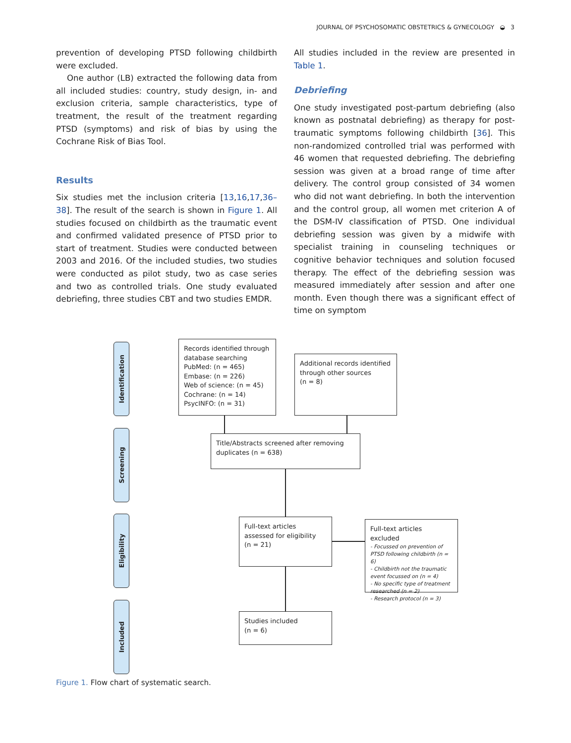JOURNAL OF PSYCHOSOMATIC OBSTETRICS & GYNECOLOGY ◒ 3
prevention of developing PTSD following childbirth were excluded.
One author (LB) extracted the following data from all included studies: country, study design, in- and exclusion criteria, sample characteristics, type of treatment, the result of the treatment regarding PTSD (symptoms) and risk of bias by using the Cochrane Risk of Bias Tool.
Results
Six studies met the inclusion criteria [13,16,17,36–38]. The result of the search is shown in Figure 1. All studies focused on childbirth as the traumatic event and confirmed validated presence of PTSD prior to start of treatment. Studies were conducted between 2003 and 2016. Of the included studies, two studies were conducted as pilot study, two as case series and two as controlled trials. One study evaluated debriefing, three studies CBT and two studies EMDR.
All studies included in the review are presented in Table 1.
Debriefing
One study investigated post-partum debriefing (also known as postnatal debriefing) as therapy for post-traumatic symptoms following childbirth [36]. This non-randomized controlled trial was performed with 46 women that requested debriefing. The debriefing session was given at a broad range of time after delivery. The control group consisted of 34 women who did not want debriefing. In both the intervention and the control group, all women met criterion A of the DSM-IV classification of PTSD. One individual debriefing session was given by a midwife with specialist training in counseling techniques or cognitive behavior techniques and solution focused therapy. The effect of the debriefing session was measured immediately after session and after one month. Even though there was a significant effect of time on symptom
Identification
Screening
Eligibility
Included
Records identified through database searching
PubMed: (n = 465)
Embase: (n = 226)
Web of science: (n = 45)
Cochrane: (n = 14)
PsycINFO: (n = 31)
Additional records identified through other sources
(n = 8)
Title/Abstracts screened after removing duplicates (n = 638)
Full-text articles assessed for eligibility
(n = 21)
Full-text articles excluded
- Focussed on prevention of PTSD following childbirth (n = 6)
- Childbirth not the traumatic event focussed on (n = 4)
- No specific type of treatment researched (n = 2)
- Research protocol (n = 3)
Studies included
(n = 6)
Figure 1. Flow chart of systematic search.